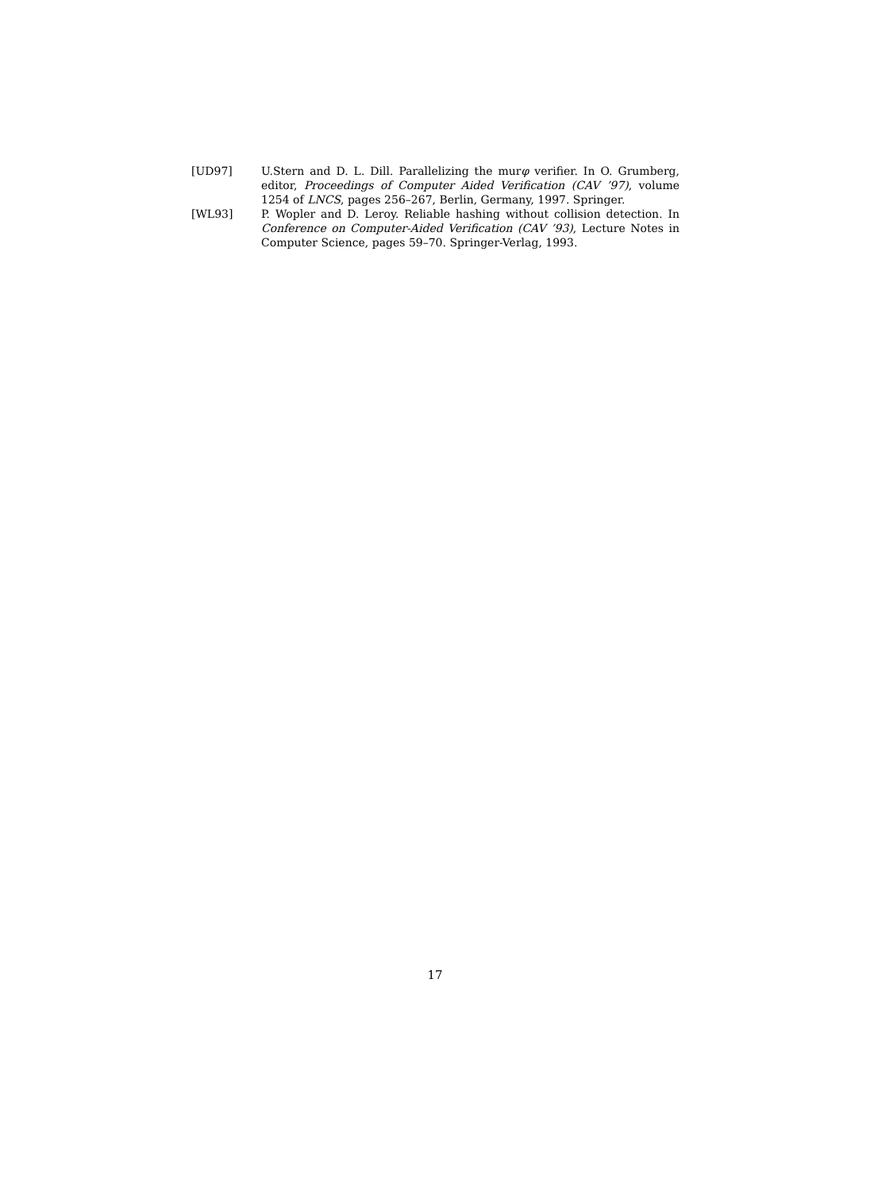[UD97] U.Stern and D. L. Dill. Parallelizing the murφ verifier. In O. Grumberg, editor, Proceedings of Computer Aided Verification (CAV ’97), volume 1254 of LNCS, pages 256–267, Berlin, Germany, 1997. Springer.
[WL93] P. Wopler and D. Leroy. Reliable hashing without collision detection. In Conference on Computer-Aided Verification (CAV ’93), Lecture Notes in Computer Science, pages 59–70. Springer-Verlag, 1993.
17